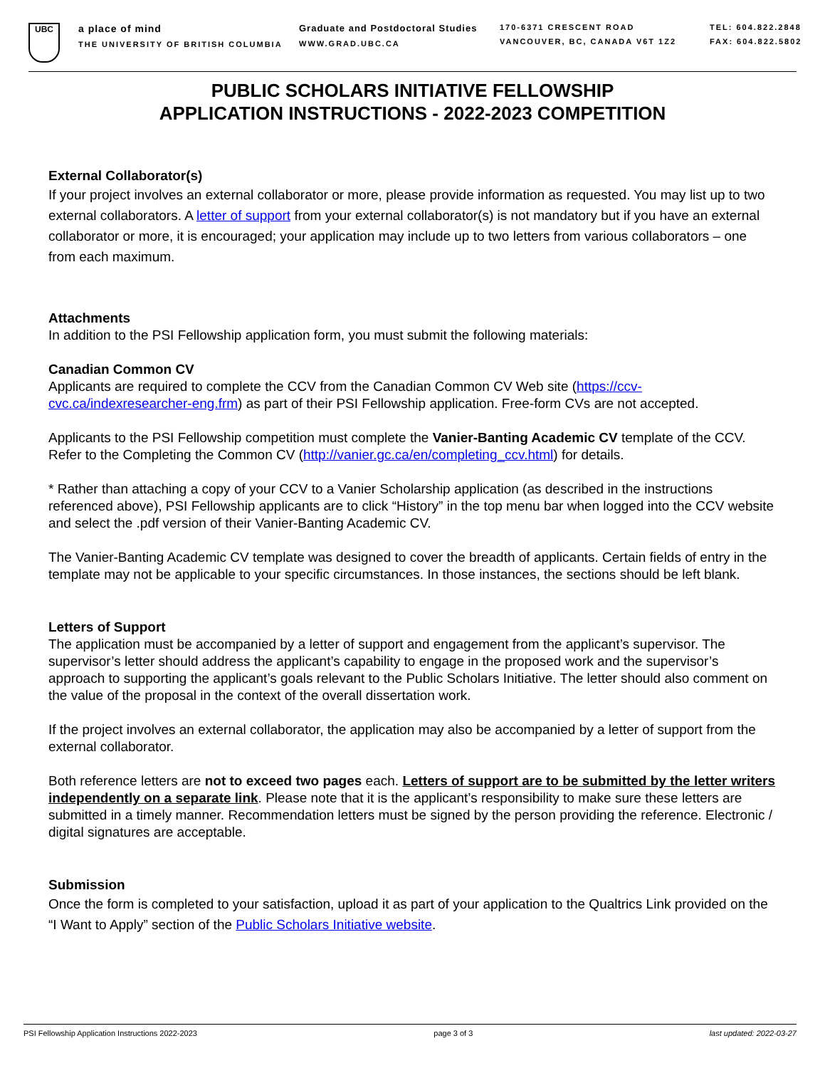UBC
a place of mind
THE UNIVERSITY OF BRITISH COLUMBIA
Graduate and Postdoctoral Studies
WWW.GRAD.UBC.CA
170-6371 CRESCENT ROAD
VANCOUVER, BC, CANADA V6T 1Z2
TEL: 604.822.2848
FAX: 604.822.5802
PUBLIC SCHOLARS INITIATIVE FELLOWSHIP
APPLICATION INSTRUCTIONS - 2022-2023 COMPETITION
External Collaborator(s)
If your project involves an external collaborator or more, please provide information as requested. You may list up to two external collaborators. A letter of support from your external collaborator(s) is not mandatory but if you have an external collaborator or more, it is encouraged; your application may include up to two letters from various collaborators – one from each maximum.
Attachments
In addition to the PSI Fellowship application form, you must submit the following materials:
Canadian Common CV
Applicants are required to complete the CCV from the Canadian Common CV Web site (https://ccv-cvc.ca/indexresearcher-eng.frm) as part of their PSI Fellowship application. Free-form CVs are not accepted.
Applicants to the PSI Fellowship competition must complete the Vanier-Banting Academic CV template of the CCV. Refer to the Completing the Common CV (http://vanier.gc.ca/en/completing_ccv.html) for details.
* Rather than attaching a copy of your CCV to a Vanier Scholarship application (as described in the instructions referenced above), PSI Fellowship applicants are to click “History” in the top menu bar when logged into the CCV website and select the .pdf version of their Vanier-Banting Academic CV.
The Vanier-Banting Academic CV template was designed to cover the breadth of applicants. Certain fields of entry in the template may not be applicable to your specific circumstances. In those instances, the sections should be left blank.
Letters of Support
The application must be accompanied by a letter of support and engagement from the applicant’s supervisor. The supervisor’s letter should address the applicant’s capability to engage in the proposed work and the supervisor’s approach to supporting the applicant’s goals relevant to the Public Scholars Initiative. The letter should also comment on the value of the proposal in the context of the overall dissertation work.
If the project involves an external collaborator, the application may also be accompanied by a letter of support from the external collaborator.
Both reference letters are not to exceed two pages each. Letters of support are to be submitted by the letter writers independently on a separate link. Please note that it is the applicant’s responsibility to make sure these letters are submitted in a timely manner. Recommendation letters must be signed by the person providing the reference. Electronic / digital signatures are acceptable.
Submission
Once the form is completed to your satisfaction, upload it as part of your application to the Qualtrics Link provided on the “I Want to Apply” section of the Public Scholars Initiative website.
PSI Fellowship Application Instructions 2022-2023 page 3 of 3 last updated: 2022-03-27